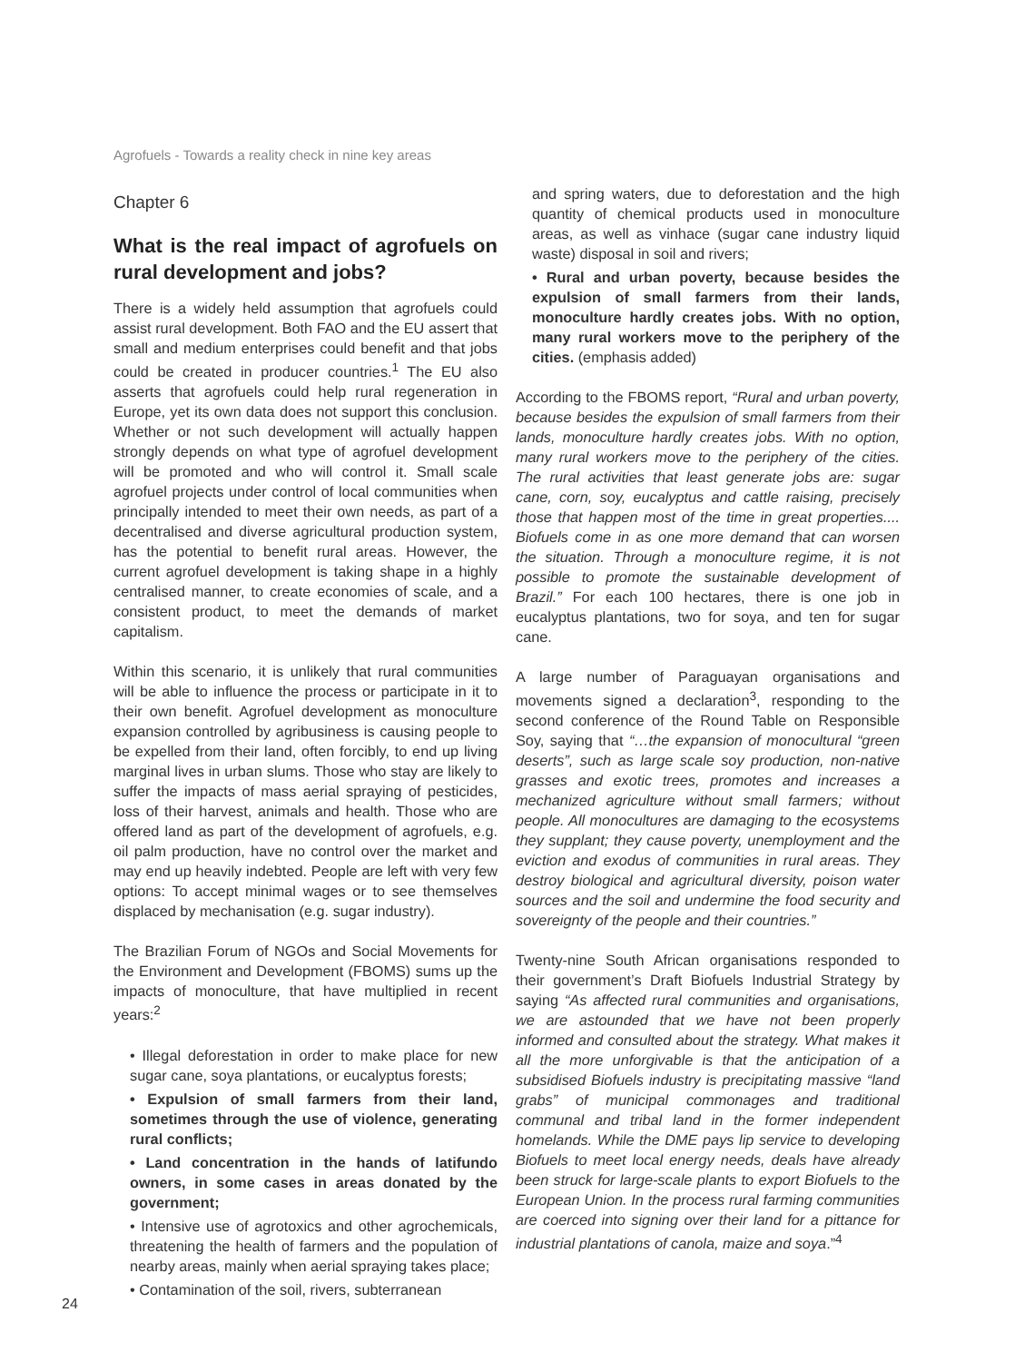Agrofuels - Towards a reality check in nine key areas
Chapter 6
What is the real impact of agrofuels on rural development and jobs?
There is a widely held assumption that agrofuels could assist rural development. Both FAO and the EU assert that small and medium enterprises could benefit and that jobs could be created in producer countries.<sup>1</sup> The EU also asserts that agrofuels could help rural regeneration in Europe, yet its own data does not support this conclusion. Whether or not such development will actually happen strongly depends on what type of agrofuel development will be promoted and who will control it. Small scale agrofuel projects under control of local communities when principally intended to meet their own needs, as part of a decentralised and diverse agricultural production system, has the potential to benefit rural areas. However, the current agrofuel development is taking shape in a highly centralised manner, to create economies of scale, and a consistent product, to meet the demands of market capitalism.
Within this scenario, it is unlikely that rural communities will be able to influence the process or participate in it to their own benefit. Agrofuel development as monoculture expansion controlled by agribusiness is causing people to be expelled from their land, often forcibly, to end up living marginal lives in urban slums. Those who stay are likely to suffer the impacts of mass aerial spraying of pesticides, loss of their harvest, animals and health. Those who are offered land as part of the development of agrofuels, e.g. oil palm production, have no control over the market and may end up heavily indebted. People are left with very few options: To accept minimal wages or to see themselves displaced by mechanisation (e.g. sugar industry).
The Brazilian Forum of NGOs and Social Movements for the Environment and Development (FBOMS) sums up the impacts of monoculture, that have multiplied in recent years:<sup>2</sup>
• Illegal deforestation in order to make place for new sugar cane, soya plantations, or eucalyptus forests;
• Expulsion of small farmers from their land, sometimes through the use of violence, generating rural conflicts;
• Land concentration in the hands of latifundo owners, in some cases in areas donated by the government;
• Intensive use of agrotoxics and other agrochemicals, threatening the health of farmers and the population of nearby areas, mainly when aerial spraying takes place;
• Contamination of the soil, rivers, subterranean
and spring waters, due to deforestation and the high quantity of chemical products used in monoculture areas, as well as vinhace (sugar cane industry liquid waste) disposal in soil and rivers;
• Rural and urban poverty, because besides the expulsion of small farmers from their lands, monoculture hardly creates jobs. With no option, many rural workers move to the periphery of the cities. (emphasis added)
According to the FBOMS report, “Rural and urban poverty, because besides the expulsion of small farmers from their lands, monoculture hardly creates jobs. With no option, many rural workers move to the periphery of the cities. The rural activities that least generate jobs are: sugar cane, corn, soy, eucalyptus and cattle raising, precisely those that happen most of the time in great properties.... Biofuels come in as one more demand that can worsen the situation. Through a monoculture regime, it is not possible to promote the sustainable development of Brazil.” For each 100 hectares, there is one job in eucalyptus plantations, two for soya, and ten for sugar cane.
A large number of Paraguayan organisations and movements signed a declaration<sup>3</sup>, responding to the second conference of the Round Table on Responsible Soy, saying that “…the expansion of monocultural “green deserts”, such as large scale soy production, non-native grasses and exotic trees, promotes and increases a mechanized agriculture without small farmers; without people. All monocultures are damaging to the ecosystems they supplant; they cause poverty, unemployment and the eviction and exodus of communities in rural areas. They destroy biological and agricultural diversity, poison water sources and the soil and undermine the food security and sovereignty of the people and their countries.”
Twenty-nine South African organisations responded to their government’s Draft Biofuels Industrial Strategy by saying “As affected rural communities and organisations, we are astounded that we have not been properly informed and consulted about the strategy. What makes it all the more unforgivable is that the anticipation of a subsidised Biofuels industry is precipitating massive “land grabs” of municipal commonages and traditional communal and tribal land in the former independent homelands. While the DME pays lip service to developing Biofuels to meet local energy needs, deals have already been struck for large-scale plants to export Biofuels to the European Union. In the process rural farming communities are coerced into signing over their land for a pittance for industrial plantations of canola, maize and soya.”<sup>4</sup>
24